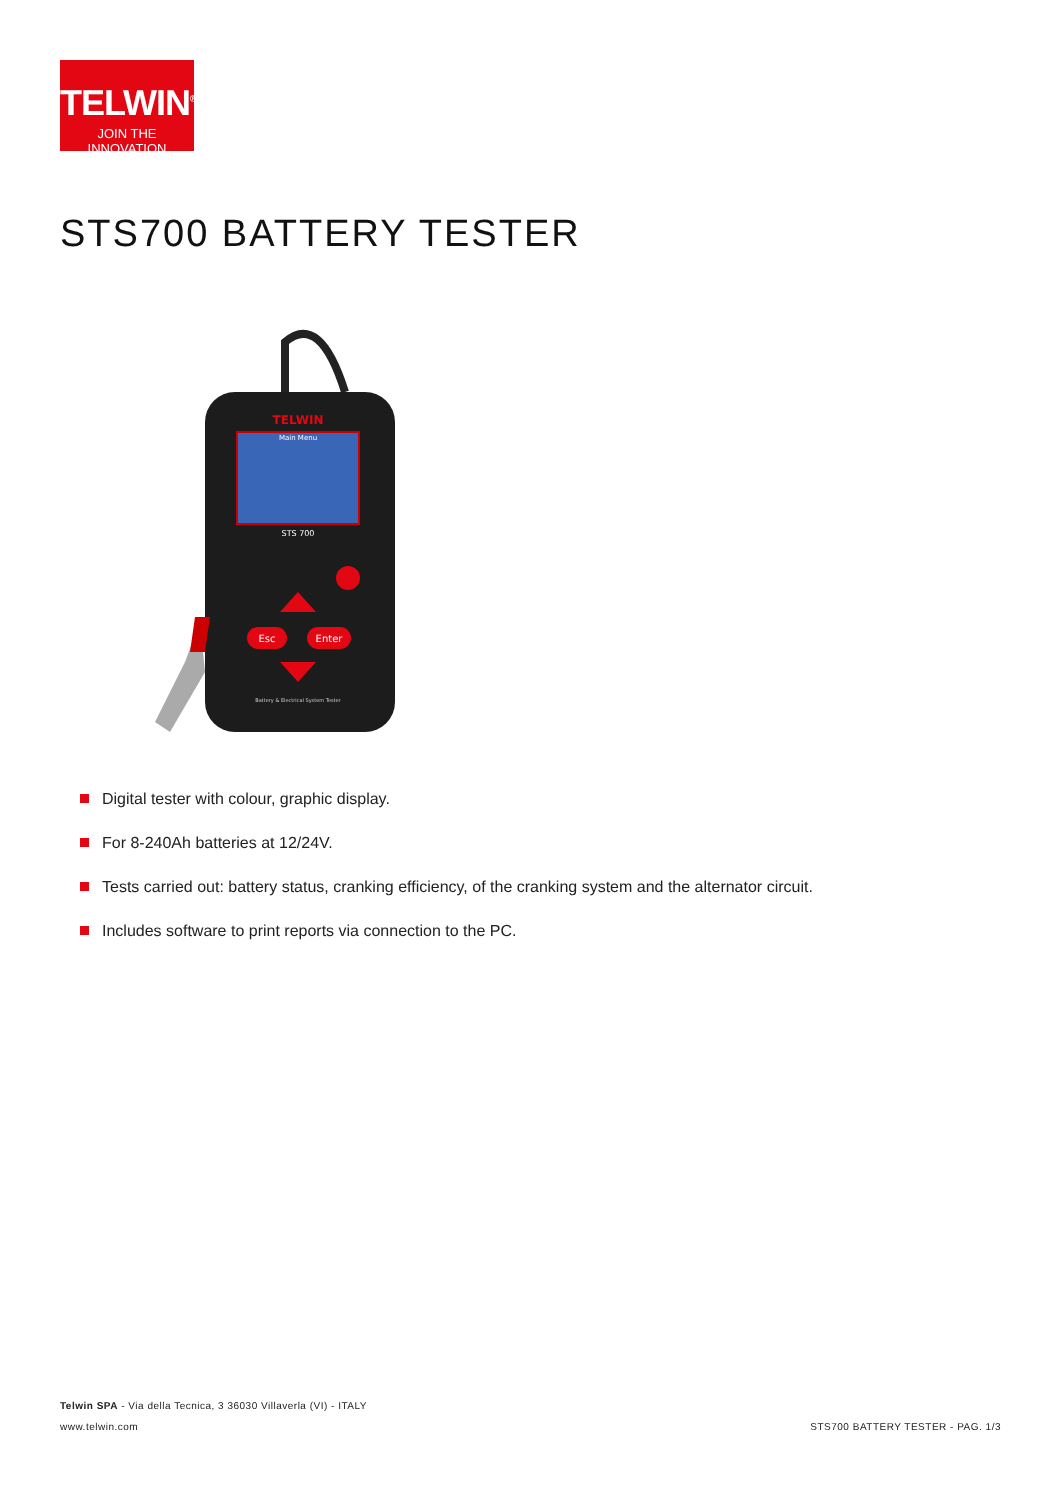TELWIN<sup>®</sup>
JOIN THE INNOVATION
STS700 BATTERY TESTER
Main Menu
TELWIN
STS 700
Esc
Enter
Battery & Electrical System Tester
Digital tester with colour, graphic display.
For 8-240Ah batteries at 12/24V.
Tests carried out: battery status, cranking efficiency, of the cranking system and the alternator circuit.
Includes software to print reports via connection to the PC.
Telwin SPA - Via della Tecnica, 3 36030 Villaverla (VI) - ITALY
www.telwin.com
STS700 BATTERY TESTER - PAG. 1/3